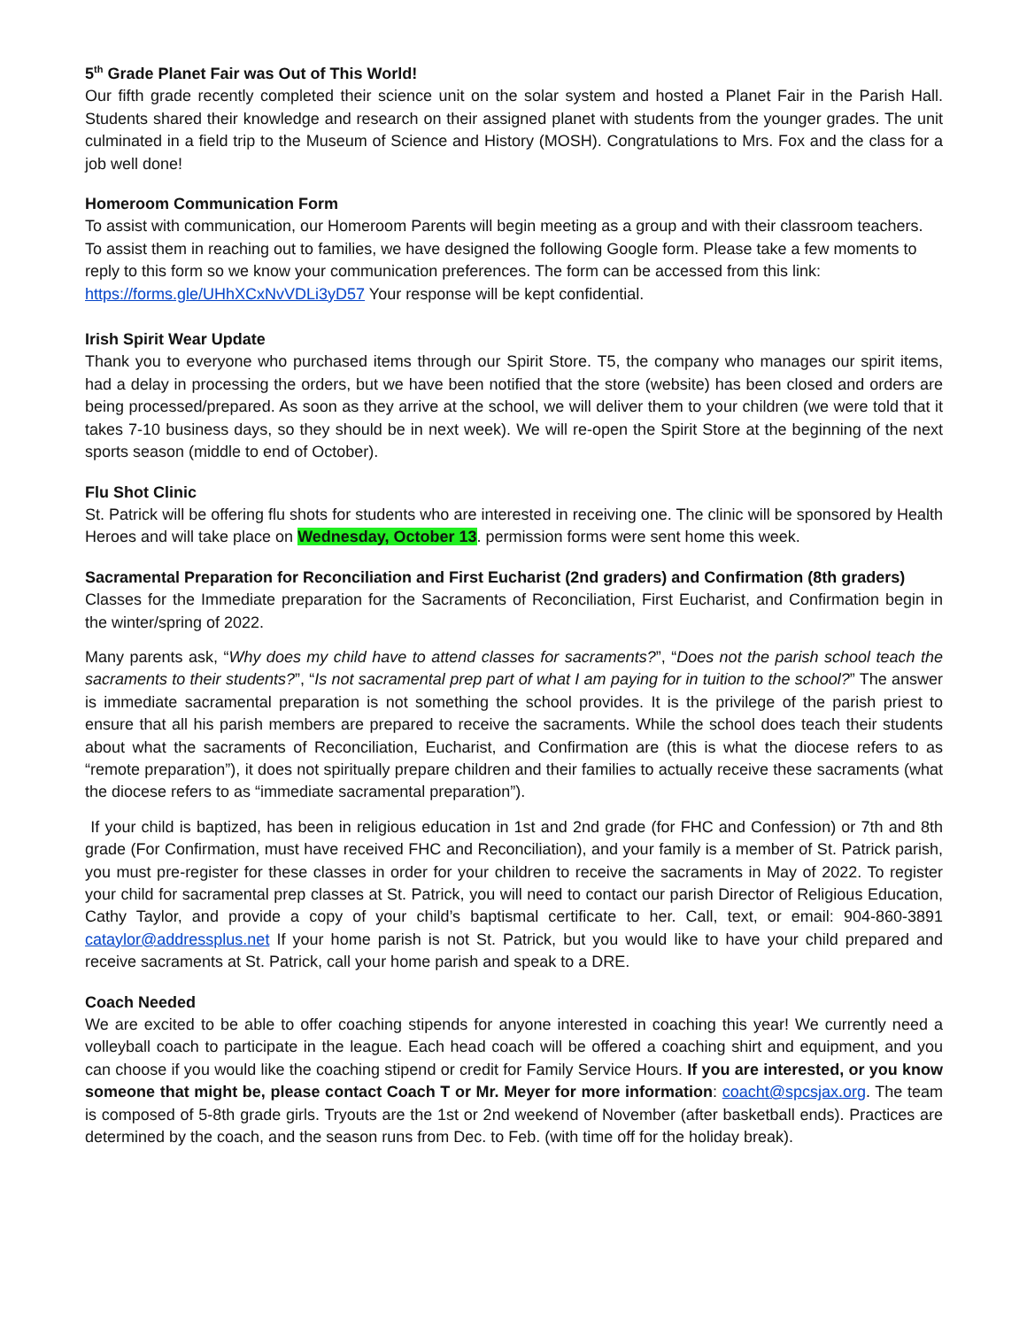5<sup>th</sup> Grade Planet Fair was Out of This World!
Our fifth grade recently completed their science unit on the solar system and hosted a Planet Fair in the Parish Hall. Students shared their knowledge and research on their assigned planet with students from the younger grades. The unit culminated in a field trip to the Museum of Science and History (MOSH). Congratulations to Mrs. Fox and the class for a job well done!
Homeroom Communication Form
To assist with communication, our Homeroom Parents will begin meeting as a group and with their classroom teachers. To assist them in reaching out to families, we have designed the following Google form. Please take a few moments to reply to this form so we know your communication preferences. The form can be accessed from this link: https://forms.gle/UHhXCxNvVDLi3yD57 Your response will be kept confidential.
Irish Spirit Wear Update
Thank you to everyone who purchased items through our Spirit Store. T5, the company who manages our spirit items, had a delay in processing the orders, but we have been notified that the store (website) has been closed and orders are being processed/prepared. As soon as they arrive at the school, we will deliver them to your children (we were told that it takes 7-10 business days, so they should be in next week). We will re-open the Spirit Store at the beginning of the next sports season (middle to end of October).
Flu Shot Clinic
St. Patrick will be offering flu shots for students who are interested in receiving one. The clinic will be sponsored by Health Heroes and will take place on Wednesday, October 13. permission forms were sent home this week.
Sacramental Preparation for Reconciliation and First Eucharist (2nd graders) and Confirmation (8th graders)
Classes for the Immediate preparation for the Sacraments of Reconciliation, First Eucharist, and Confirmation begin in the winter/spring of 2022.
Many parents ask, “Why does my child have to attend classes for sacraments?”, “Does not the parish school teach the sacraments to their students?”, “Is not sacramental prep part of what I am paying for in tuition to the school?” The answer is immediate sacramental preparation is not something the school provides. It is the privilege of the parish priest to ensure that all his parish members are prepared to receive the sacraments. While the school does teach their students about what the sacraments of Reconciliation, Eucharist, and Confirmation are (this is what the diocese refers to as “remote preparation”), it does not spiritually prepare children and their families to actually receive these sacraments (what the diocese refers to as “immediate sacramental preparation”).
If your child is baptized, has been in religious education in 1st and 2nd grade (for FHC and Confession) or 7th and 8th grade (For Confirmation, must have received FHC and Reconciliation), and your family is a member of St. Patrick parish, you must pre-register for these classes in order for your children to receive the sacraments in May of 2022. To register your child for sacramental prep classes at St. Patrick, you will need to contact our parish Director of Religious Education, Cathy Taylor, and provide a copy of your child’s baptismal certificate to her. Call, text, or email: 904-860-3891 cataylor@addressplus.net If your home parish is not St. Patrick, but you would like to have your child prepared and receive sacraments at St. Patrick, call your home parish and speak to a DRE.
Coach Needed
We are excited to be able to offer coaching stipends for anyone interested in coaching this year! We currently need a volleyball coach to participate in the league. Each head coach will be offered a coaching shirt and equipment, and you can choose if you would like the coaching stipend or credit for Family Service Hours. If you are interested, or you know someone that might be, please contact Coach T or Mr. Meyer for more information: coacht@spcsjax.org. The team is composed of 5-8th grade girls. Tryouts are the 1st or 2nd weekend of November (after basketball ends). Practices are determined by the coach, and the season runs from Dec. to Feb. (with time off for the holiday break).